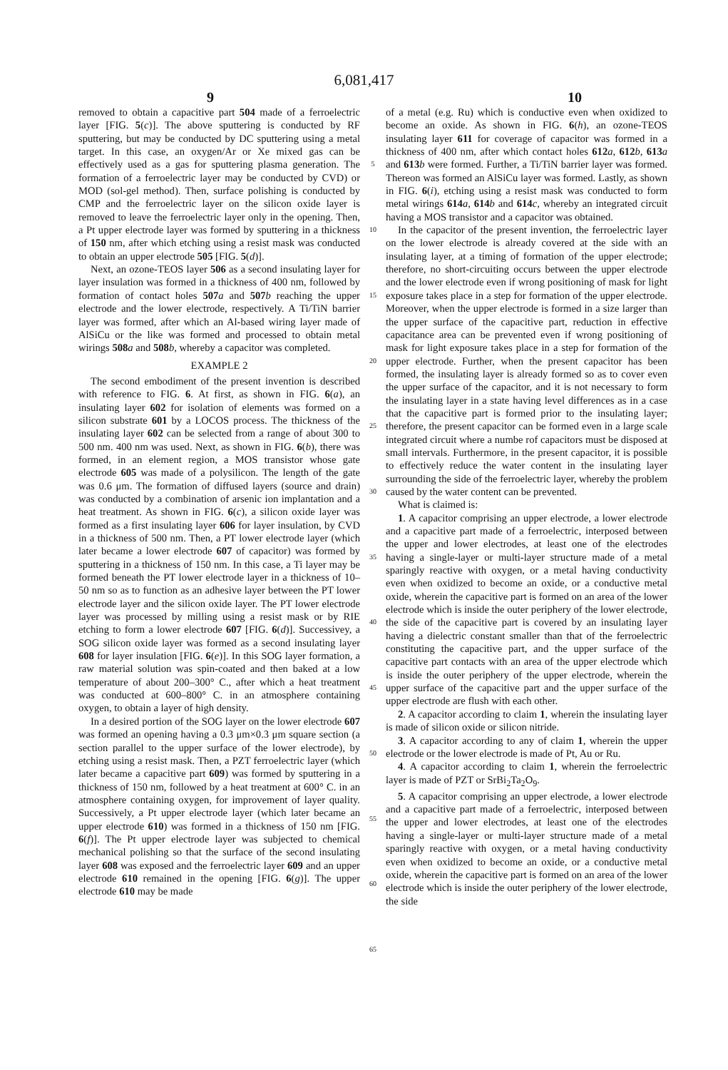6,081,417
9 10
removed to obtain a capacitive part 504 made of a ferroelectric layer [FIG. 5(c)]. The above sputtering is conducted by RF sputtering, but may be conducted by DC sputtering using a metal target. In this case, an oxygen/Ar or Xe mixed gas can be effectively used as a gas for sputtering plasma generation. The formation of a ferroelectric layer may be conducted by CVD) or MOD (sol-gel method). Then, surface polishing is conducted by CMP and the ferroelectric layer on the silicon oxide layer is removed to leave the ferroelectric layer only in the opening. Then, a Pt upper electrode layer was formed by sputtering in a thickness of 150 nm, after which etching using a resist mask was conducted to obtain an upper electrode 505 [FIG. 5(d)].
Next, an ozone-TEOS layer 506 as a second insulating layer for layer insulation was formed in a thickness of 400 nm, followed by formation of contact holes 507 a and 507 b reaching the upper electrode and the lower electrode, respectively. A Ti/TiN barrier layer was formed, after which an Al-based wiring layer made of AlSiCu or the like was formed and processed to obtain metal wirings 508 a and 508 b, whereby a capacitor was completed.
EXAMPLE 2
The second embodiment of the present invention is described with reference to FIG. 6. At first, as shown in FIG. 6(a), an insulating layer 602 for isolation of elements was formed on a silicon substrate 601 by a LOCOS process. The thickness of the insulating layer 602 can be selected from a range of about 300 to 500 nm. 400 nm was used. Next, as shown in FIG. 6(b), there was formed, in an element region, a MOS transistor whose gate electrode 605 was made of a polysilicon. The length of the gate was 0.6 μm. The formation of diffused layers (source and drain) was conducted by a combination of arsenic ion implantation and a heat treatment. As shown in FIG. 6(c), a silicon oxide layer was formed as a first insulating layer 606 for layer insulation, by CVD in a thickness of 500 nm. Then, a PT lower electrode layer (which later became a lower electrode 607 of capacitor) was formed by sputtering in a thickness of 150 nm. In this case, a Ti layer may be formed beneath the PT lower electrode layer in a thickness of 10–50 nm so as to function as an adhesive layer between the PT lower electrode layer and the silicon oxide layer. The PT lower electrode layer was processed by milling using a resist mask or by RIE etching to form a lower electrode 607 [FIG. 6(d)]. Successivey, a SOG silicon oxide layer was formed as a second insulating layer 608 for layer insulation [FIG. 6(e)]. In this SOG layer formation, a raw material solution was spin-coated and then baked at a low temperature of about 200–300° C., after which a heat treatment was conducted at 600–800° C. in an atmosphere containing oxygen, to obtain a layer of high density.
In a desired portion of the SOG layer on the lower electrode 607 was formed an opening having a 0.3 μm×0.3 μm square section (a section parallel to the upper surface of the lower electrode), by etching using a resist mask. Then, a PZT ferroelectric layer (which later became a capacitive part 609) was formed by sputtering in a thickness of 150 nm, followed by a heat treatment at 600° C. in an atmosphere containing oxygen, for improvement of layer quality. Successively, a Pt upper electrode layer (which later became an upper electrode 610) was formed in a thickness of 150 nm [FIG. 6(f)]. The Pt upper electrode layer was subjected to chemical mechanical polishing so that the surface of the second insulating layer 608 was exposed and the ferroelectric layer 609 and an upper electrode 610 remained in the opening [FIG. 6(g)]. The upper electrode 610 may be made
5
10
15
20
25
30
35
40
45
50
55
60
65
of a metal (e.g. Ru) which is conductive even when oxidized to become an oxide. As shown in FIG. 6(h), an ozone-TEOS insulating layer 611 for coverage of capacitor was formed in a thickness of 400 nm, after which contact holes 612 a, 612 b, 613 a and 613 b were formed. Further, a Ti/TiN barrier layer was formed. Thereon was formed an AlSiCu layer was formed. Lastly, as shown in FIG. 6(i), etching using a resist mask was conducted to form metal wirings 614 a, 614 b and 614 c, whereby an integrated circuit having a MOS transistor and a capacitor was obtained.
In the capacitor of the present invention, the ferroelectric layer on the lower electrode is already covered at the side with an insulating layer, at a timing of formation of the upper electrode; therefore, no short-circuiting occurs between the upper electrode and the lower electrode even if wrong positioning of mask for light exposure takes place in a step for formation of the upper electrode. Moreover, when the upper electrode is formed in a size larger than the upper surface of the capacitive part, reduction in effective capacitance area can be prevented even if wrong positioning of mask for light exposure takes place in a step for formation of the upper electrode. Further, when the present capacitor has been formed, the insulating layer is already formed so as to cover even the upper surface of the capacitor, and it is not necessary to form the insulating layer in a state having level differences as in a case that the capacitive part is formed prior to the insulating layer; therefore, the present capacitor can be formed even in a large scale integrated circuit where a numbe rof capacitors must be disposed at small intervals. Furthermore, in the present capacitor, it is possible to effectively reduce the water content in the insulating layer surrounding the side of the ferroelectric layer, whereby the problem caused by the water content can be prevented.
What is claimed is:
1. A capacitor comprising an upper electrode, a lower electrode and a capacitive part made of a ferroelectric, interposed between the upper and lower electrodes, at least one of the electrodes having a single-layer or multi-layer structure made of a metal sparingly reactive with oxygen, or a metal having conductivity even when oxidized to become an oxide, or a conductive metal oxide, wherein the capacitive part is formed on an area of the lower electrode which is inside the outer periphery of the lower electrode, the side of the capacitive part is covered by an insulating layer having a dielectric constant smaller than that of the ferroelectric constituting the capacitive part, and the upper surface of the capacitive part contacts with an area of the upper electrode which is inside the outer periphery of the upper electrode, wherein the upper surface of the capacitive part and the upper surface of the upper electrode are flush with each other.
2. A capacitor according to claim 1, wherein the insulating layer is made of silicon oxide or silicon nitride.
3. A capacitor according to any of claim 1, wherein the upper electrode or the lower electrode is made of Pt, Au or Ru.
4. A capacitor according to claim 1, wherein the ferroelectric layer is made of PZT or SrBi<sub>2</sub>Ta<sub>2</sub>O<sub>9</sub>.
5. A capacitor comprising an upper electrode, a lower electrode and a capacitive part made of a ferroelectric, interposed between the upper and lower electrodes, at least one of the electrodes having a single-layer or multi-layer structure made of a metal sparingly reactive with oxygen, or a metal having conductivity even when oxidized to become an oxide, or a conductive metal oxide, wherein the capacitive part is formed on an area of the lower electrode which is inside the outer periphery of the lower electrode, the side